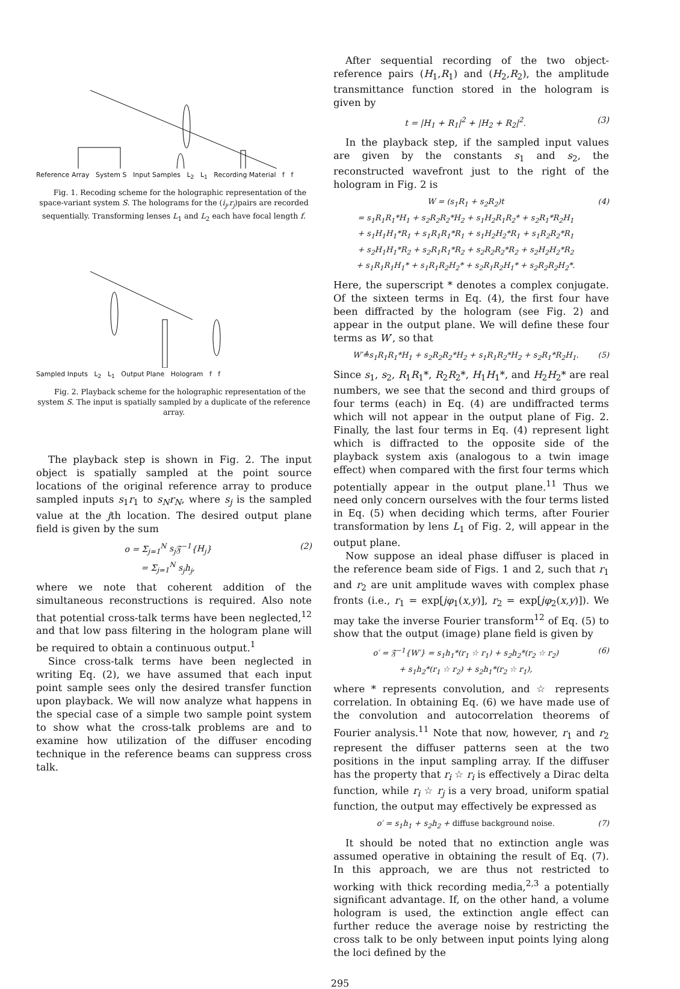Reference Array System S Input Samples L<sub>2</sub> L<sub>1</sub> Recording Material f f
Fig. 1. Recoding scheme for the holographic representation of the space-variant system S. The holograms for the (i<sub>j</sub>,r<sub>j</sub>)pairs are recorded sequentially. Transforming lenses L<sub>1</sub> and L<sub>2</sub> each have focal length f.
Sampled Inputs L<sub>2</sub> L<sub>1</sub> Output Plane Hologram f f
Fig. 2. Playback scheme for the holographic representation of the system S. The input is spatially sampled by a duplicate of the reference array.
The playback step is shown in Fig. 2. The input object is spatially sampled at the point source locations of the original reference array to produce sampled inputs s<sub>1</sub>r<sub>1</sub> to s<sub>N</sub>r<sub>N</sub>, where s<sub>j</sub> is the sampled value at the jth location. The desired output plane field is given by the sum
o = Σ<sub>j=1</sub><sup>N</sup> s<sub>j</sub> 𝔉<sup>−1</sup>{H<sub>j</sub>}
= Σ<sub>j=1</sub><sup>N</sup> s<sub>j</sub>h<sub>j</sub>, (2)
where we note that coherent addition of the simultaneous reconstructions is required. Also note that potential cross-talk terms have been neglected,<sup>12</sup> and that low pass filtering in the hologram plane will be required to obtain a continuous output.<sup>1</sup>
Since cross-talk terms have been neglected in writing Eq. (2), we have assumed that each input point sample sees only the desired transfer function upon playback. We will now analyze what happens in the special case of a simple two sample point system to show what the cross-talk problems are and to examine how utilization of the diffuser encoding technique in the reference beams can suppress cross talk.
After sequential recording of the two object-reference pairs (H<sub>1</sub>,R<sub>1</sub>) and (H<sub>2</sub>,R<sub>2</sub>), the amplitude transmittance function stored in the hologram is given by
t = |H<sub>1</sub> + R<sub>1</sub>|<sup>2</sup> + |H<sub>2</sub> + R<sub>2</sub>|<sup>2</sup>. (3)
In the playback step, if the sampled input values are given by the constants s<sub>1</sub> and s<sub>2</sub>, the reconstructed wavefront just to the right of the hologram in Fig. 2 is
W = (s<sub>1</sub>R<sub>1</sub> + s<sub>2</sub>R<sub>2</sub>)t
= s<sub>1</sub>R<sub>1</sub>R<sub>1</sub>*H<sub>1</sub> + s<sub>2</sub>R<sub>2</sub>R<sub>2</sub>*H<sub>2</sub> + s<sub>1</sub>H<sub>2</sub>R<sub>1</sub>R<sub>2</sub>* + s<sub>2</sub>R<sub>1</sub>*R<sub>2</sub>H<sub>1</sub>
+ s<sub>1</sub>H<sub>1</sub>H<sub>1</sub>*R<sub>1</sub> + s<sub>1</sub>R<sub>1</sub>R<sub>1</sub>*R<sub>1</sub> + s<sub>1</sub>H<sub>2</sub>H<sub>2</sub>*R<sub>1</sub> + s<sub>1</sub>R<sub>2</sub>R<sub>2</sub>*R<sub>1</sub>
+ s<sub>2</sub>H<sub>1</sub>H<sub>1</sub>*R<sub>2</sub> + s<sub>2</sub>R<sub>1</sub>R<sub>1</sub>*R<sub>2</sub> + s<sub>2</sub>R<sub>2</sub>R<sub>2</sub>*R<sub>2</sub> + s<sub>2</sub>H<sub>2</sub>H<sub>2</sub>*R<sub>2</sub>
+ s<sub>1</sub>R<sub>1</sub>R<sub>1</sub>H<sub>1</sub>* + s<sub>1</sub>R<sub>1</sub>R<sub>2</sub>H<sub>2</sub>* + s<sub>2</sub>R<sub>1</sub>R<sub>2</sub>H<sub>1</sub>* + s<sub>2</sub>R<sub>2</sub>R<sub>2</sub>H<sub>2</sub>*. (4)
Here, the superscript * denotes a complex conjugate. Of the sixteen terms in Eq. (4), the first four have been diffracted by the hologram (see Fig. 2) and appear in the output plane. We will define these four terms as W′, so that
W′≜s<sub>1</sub>R<sub>1</sub>R<sub>1</sub>*H<sub>1</sub> + s<sub>2</sub>R<sub>2</sub>R<sub>2</sub>*H<sub>2</sub> + s<sub>1</sub>R<sub>1</sub>R<sub>2</sub>*H<sub>2</sub> + s<sub>2</sub>R<sub>1</sub>*R<sub>2</sub>H<sub>1</sub>. (5)
Since s<sub>1</sub>, s<sub>2</sub>, R<sub>1</sub>R<sub>1</sub>*, R<sub>2</sub>R<sub>2</sub>*, H<sub>1</sub>H<sub>1</sub>*, and H<sub>2</sub>H<sub>2</sub>* are real numbers, we see that the second and third groups of four terms (each) in Eq. (4) are undiffracted terms which will not appear in the output plane of Fig. 2. Finally, the last four terms in Eq. (4) represent light which is diffracted to the opposite side of the playback system axis (analogous to a twin image effect) when compared with the first four terms which potentially appear in the output plane.<sup>11</sup> Thus we need only concern ourselves with the four terms listed in Eq. (5) when deciding which terms, after Fourier transformation by lens L<sub>1</sub> of Fig. 2, will appear in the output plane.
Now suppose an ideal phase diffuser is placed in the reference beam side of Figs. 1 and 2, such that r<sub>1</sub> and r<sub>2</sub> are unit amplitude waves with complex phase fronts (i.e., r<sub>1</sub> = exp[jφ<sub>1</sub>(x,y)], r<sub>2</sub> = exp[jφ<sub>2</sub>(x,y)]). We may take the inverse Fourier transform<sup>12</sup> of Eq. (5) to show that the output (image) plane field is given by
o′ = 𝔉<sup>−1</sup>{W′} = s<sub>1</sub>h<sub>1</sub>*(r<sub>1</sub> ☆ r<sub>1</sub>) + s<sub>2</sub>h<sub>2</sub>*(r<sub>2</sub> ☆ r<sub>2</sub>)
+ s<sub>1</sub>h<sub>2</sub>*(r<sub>1</sub> ☆ r<sub>2</sub>) + s<sub>2</sub>h<sub>1</sub>*(r<sub>2</sub> ☆ r<sub>1</sub>), (6)
where * represents convolution, and ☆ represents correlation. In obtaining Eq. (6) we have made use of the convolution and autocorrelation theorems of Fourier analysis.<sup>11</sup> Note that now, however, r<sub>1</sub> and r<sub>2</sub> represent the diffuser patterns seen at the two positions in the input sampling array. If the diffuser has the property that r<sub>i</sub> ☆ r<sub>i</sub> is effectively a Dirac delta function, while r<sub>i</sub> ☆ r<sub>j</sub> is a very broad, uniform spatial function, the output may effectively be expressed as
o′ = s<sub>1</sub>h<sub>1</sub> + s<sub>2</sub>h<sub>2</sub> + diffuse background noise. (7)
It should be noted that no extinction angle was assumed operative in obtaining the result of Eq. (7). In this approach, we are thus not restricted to working with thick recording media,<sup>2,3</sup> a potentially significant advantage. If, on the other hand, a volume hologram is used, the extinction angle effect can further reduce the average noise by restricting the cross talk to be only between input points lying along the loci defined by the
295